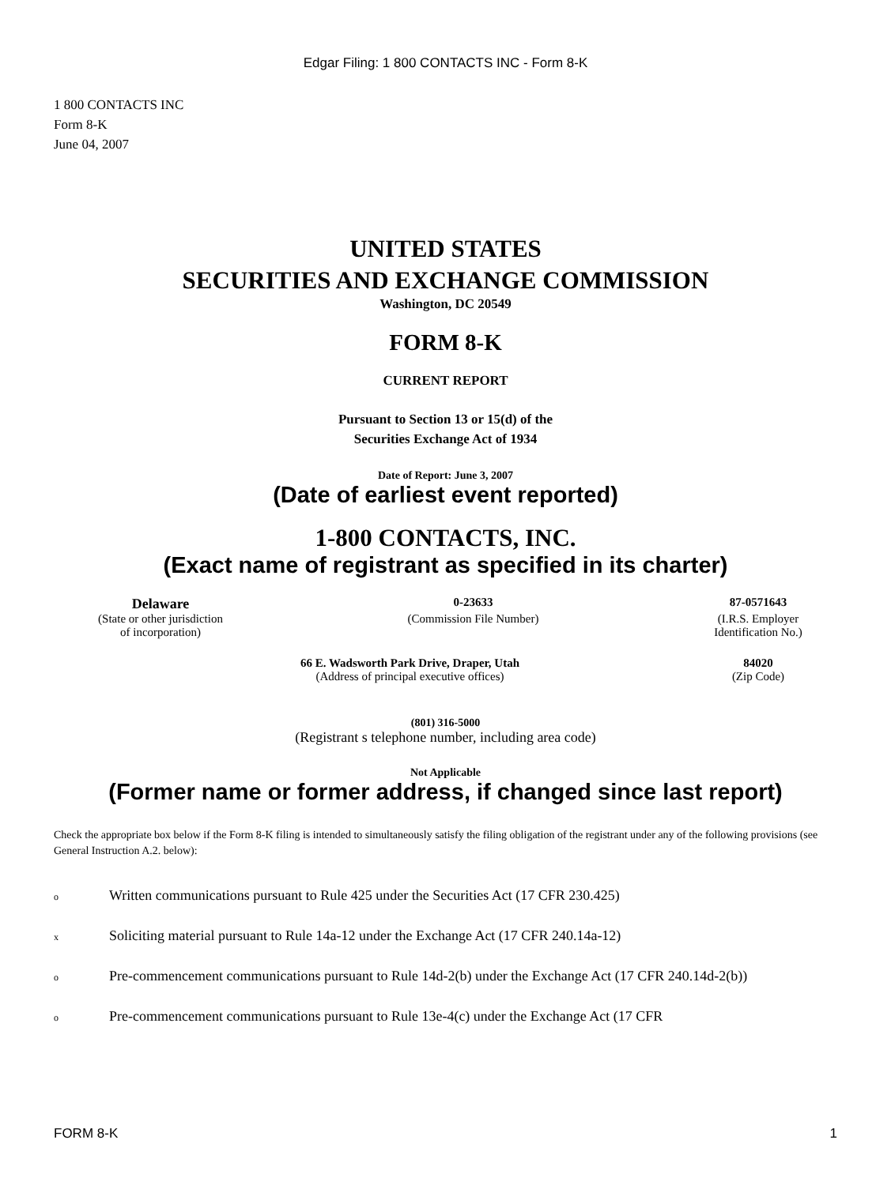Edgar Filing: 1 800 CONTACTS INC - Form 8-K
1 800 CONTACTS INC
Form 8-K
June 04, 2007
UNITED STATES
SECURITIES AND EXCHANGE COMMISSION
Washington, DC 20549
FORM 8-K
CURRENT REPORT
Pursuant to Section 13 or 15(d) of the
Securities Exchange Act of 1934
Date of Report: June 3, 2007
(Date of earliest event reported)
1-800 CONTACTS, INC.
(Exact name of registrant as specified in its charter)
| Delaware | 0-23633 | 87-0571643 |
| (State or other jurisdiction of incorporation) | (Commission File Number) | (I.R.S. Employer Identification No.) |
| 66 E. Wadsworth Park Drive, Draper, Utah | 84020 |
| (Address of principal executive offices) | (Zip Code) |
(801) 316-5000
(Registrant s telephone number, including area code)
Not Applicable
(Former name or former address, if changed since last report)
Check the appropriate box below if the Form 8-K filing is intended to simultaneously satisfy the filing obligation of the registrant under any of the following provisions (see General Instruction A.2. below):
o Written communications pursuant to Rule 425 under the Securities Act (17 CFR 230.425)
x Soliciting material pursuant to Rule 14a-12 under the Exchange Act (17 CFR 240.14a-12)
o Pre-commencement communications pursuant to Rule 14d-2(b) under the Exchange Act (17 CFR 240.14d-2(b))
o Pre-commencement communications pursuant to Rule 13e-4(c) under the Exchange Act (17 CFR
FORM 8-K 1